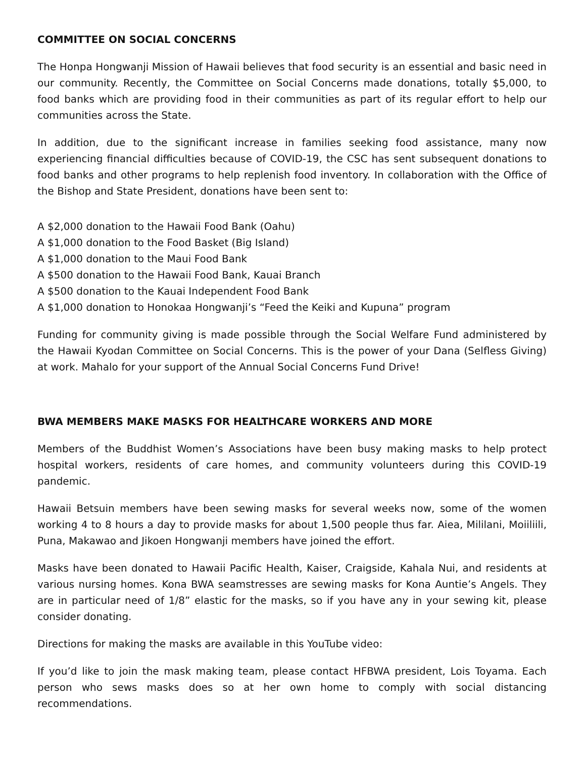COMMITTEE ON SOCIAL CONCERNS
The Honpa Hongwanji Mission of Hawaii believes that food security is an essential and basic need in our community. Recently, the Committee on Social Concerns made donations, totally $5,000, to food banks which are providing food in their communities as part of its regular effort to help our communities across the State.
In addition, due to the significant increase in families seeking food assistance, many now experiencing financial difficulties because of COVID-19, the CSC has sent subsequent donations to food banks and other programs to help replenish food inventory. In collaboration with the Office of the Bishop and State President, donations have been sent to:
A $2,000 donation to the Hawaii Food Bank (Oahu)
A $1,000 donation to the Food Basket (Big Island)
A $1,000 donation to the Maui Food Bank
A $500 donation to the Hawaii Food Bank, Kauai Branch
A $500 donation to the Kauai Independent Food Bank
A $1,000 donation to Honokaa Hongwanji’s “Feed the Keiki and Kupuna” program
Funding for community giving is made possible through the Social Welfare Fund administered by the Hawaii Kyodan Committee on Social Concerns. This is the power of your Dana (Selfless Giving) at work. Mahalo for your support of the Annual Social Concerns Fund Drive!
BWA MEMBERS MAKE MASKS FOR HEALTHCARE WORKERS AND MORE
Members of the Buddhist Women’s Associations have been busy making masks to help protect hospital workers, residents of care homes, and community volunteers during this COVID-19 pandemic.
Hawaii Betsuin members have been sewing masks for several weeks now, some of the women working 4 to 8 hours a day to provide masks for about 1,500 people thus far. Aiea, Mililani, Moiiliili, Puna, Makawao and Jikoen Hongwanji members have joined the effort.
Masks have been donated to Hawaii Pacific Health, Kaiser, Craigside, Kahala Nui, and residents at various nursing homes. Kona BWA seamstresses are sewing masks for Kona Auntie’s Angels. They are in particular need of 1/8” elastic for the masks, so if you have any in your sewing kit, please consider donating.
Directions for making the masks are available in this YouTube video:
If you’d like to join the mask making team, please contact HFBWA president, Lois Toyama. Each person who sews masks does so at her own home to comply with social distancing recommendations.